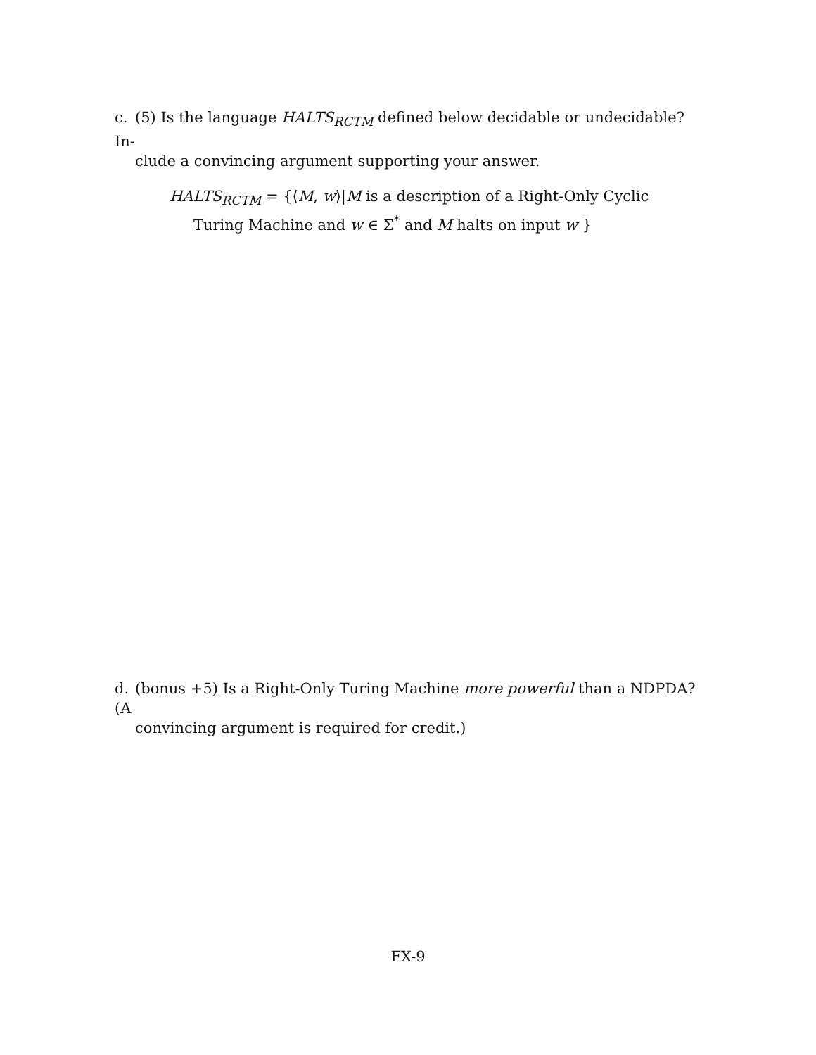c. (5) Is the language HALTS<sub>RCTM</sub> defined below decidable or undecidable? In-
clude a convincing argument supporting your answer.
HALTS<sub>RCTM</sub> = {⟨M, w⟩|M is a description of a Right-Only Cyclic
Turing Machine and w ∈ Σ<sup>*</sup> and M halts on input w }
d. (bonus +5) Is a Right-Only Turing Machine more powerful than a NDPDA? (A
convincing argument is required for credit.)
FX-9